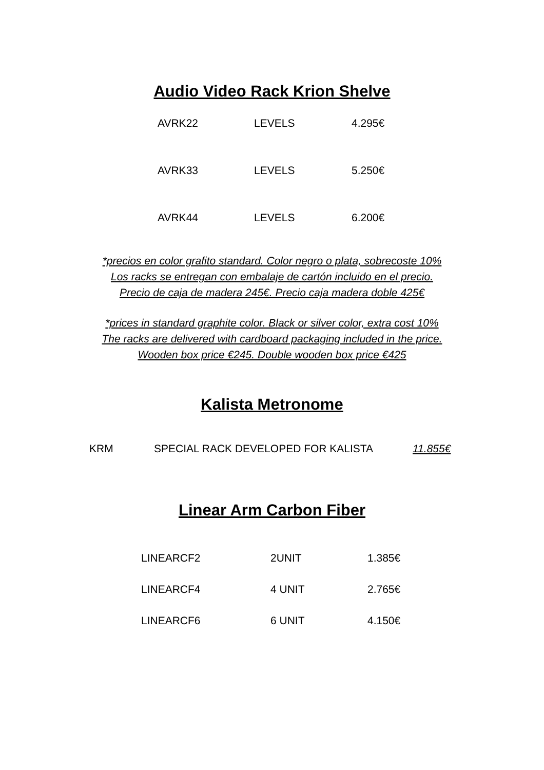Audio Video Rack Krion Shelve
| AVRK22 | LEVELS | 4.295€ |
| AVRK33 | LEVELS | 5.250€ |
| AVRK44 | LEVELS | 6.200€ |
*precios en color grafito standard. Color negro o plata, sobrecoste 10%
Los racks se entregan con embalaje de cartón incluido en el precio.
Precio de caja de madera 245€. Precio caja madera doble 425€
*prices in standard graphite color. Black or silver color, extra cost 10%
The racks are delivered with cardboard packaging included in the price.
Wooden box price €245. Double wooden box price €425
Kalista Metronome
| KRM | SPECIAL RACK DEVELOPED FOR KALISTA | 11.855€ |
Linear Arm Carbon Fiber
| LINEARCF2 | 2UNIT | 1.385€ |
| LINEARCF4 | 4 UNIT | 2.765€ |
| LINEARCF6 | 6 UNIT | 4.150€ |